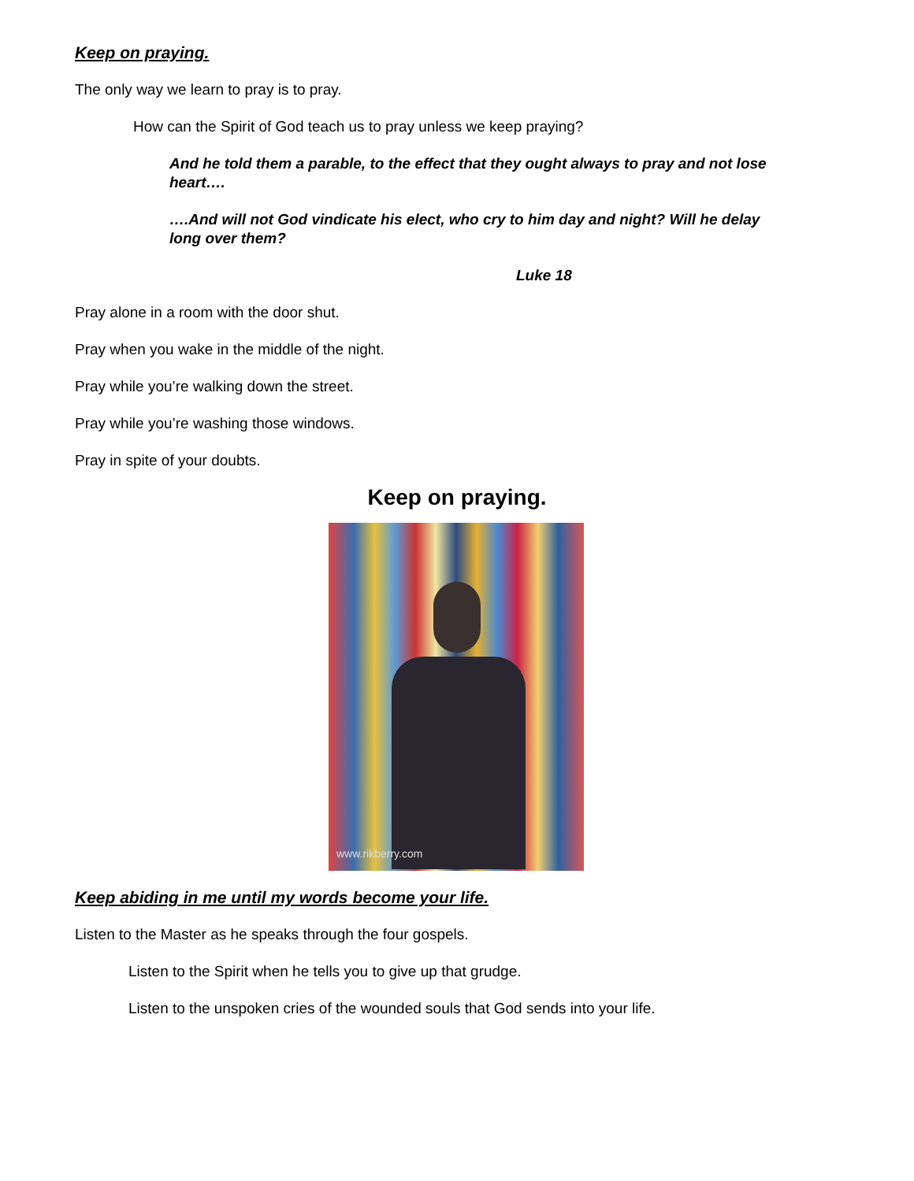Keep on praying.
The only way we learn to pray is to pray.
How can the Spirit of God teach us to pray unless we keep praying?
And he told them a parable, to the effect that they ought always to pray and not lose heart….
….And will not God vindicate his elect, who cry to him day and night? Will he delay long over them?
Luke 18
Pray alone in a room with the door shut.
Pray when you wake in the middle of the night.
Pray while you’re walking down the street.
Pray while you’re washing those windows.
Pray in spite of your doubts.
Keep on praying.
www.rikberry.com
Keep abiding in me until my words become your life.
Listen to the Master as he speaks through the four gospels.
Listen to the Spirit when he tells you to give up that grudge.
Listen to the unspoken cries of the wounded souls that God sends into your life.